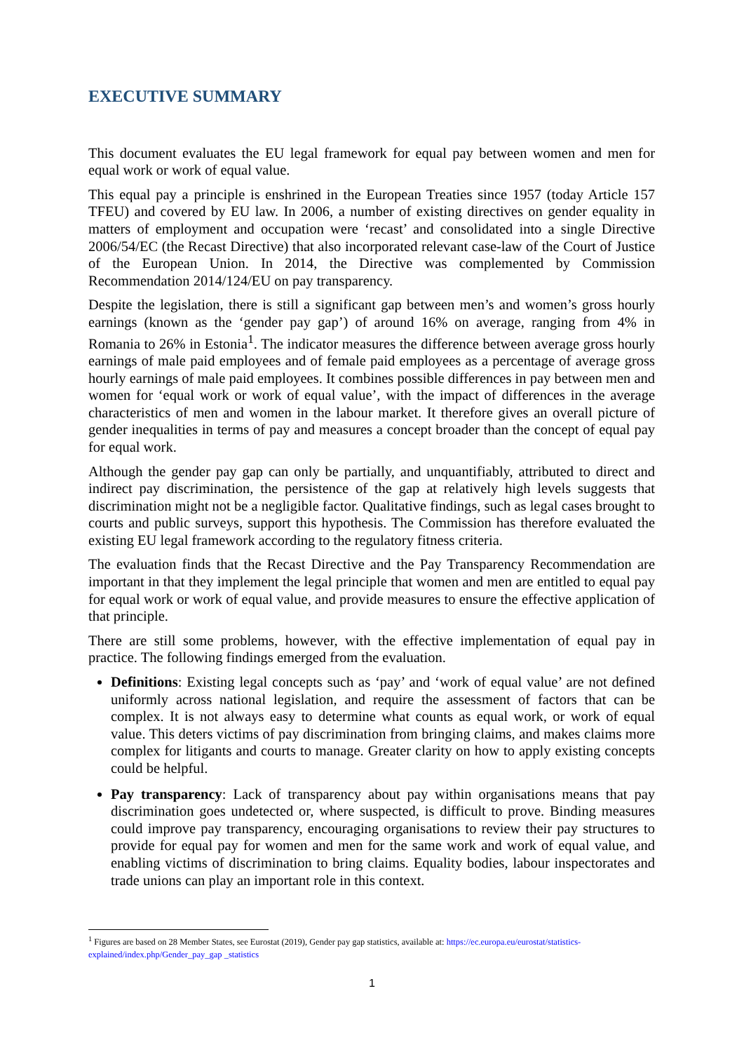EXECUTIVE SUMMARY
This document evaluates the EU legal framework for equal pay between women and men for equal work or work of equal value.
This equal pay a principle is enshrined in the European Treaties since 1957 (today Article 157 TFEU) and covered by EU law. In 2006, a number of existing directives on gender equality in matters of employment and occupation were ‘recast’ and consolidated into a single Directive 2006/54/EC (the Recast Directive) that also incorporated relevant case-law of the Court of Justice of the European Union. In 2014, the Directive was complemented by Commission Recommendation 2014/124/EU on pay transparency.
Despite the legislation, there is still a significant gap between men’s and women’s gross hourly earnings (known as the ‘gender pay gap’) of around 16% on average, ranging from 4% in Romania to 26% in Estonia<sup>1</sup>. The indicator measures the difference between average gross hourly earnings of male paid employees and of female paid employees as a percentage of average gross hourly earnings of male paid employees. It combines possible differences in pay between men and women for ‘equal work or work of equal value’, with the impact of differences in the average characteristics of men and women in the labour market. It therefore gives an overall picture of gender inequalities in terms of pay and measures a concept broader than the concept of equal pay for equal work.
Although the gender pay gap can only be partially, and unquantifiably, attributed to direct and indirect pay discrimination, the persistence of the gap at relatively high levels suggests that discrimination might not be a negligible factor. Qualitative findings, such as legal cases brought to courts and public surveys, support this hypothesis. The Commission has therefore evaluated the existing EU legal framework according to the regulatory fitness criteria.
The evaluation finds that the Recast Directive and the Pay Transparency Recommendation are important in that they implement the legal principle that women and men are entitled to equal pay for equal work or work of equal value, and provide measures to ensure the effective application of that principle.
There are still some problems, however, with the effective implementation of equal pay in practice. The following findings emerged from the evaluation.
Definitions: Existing legal concepts such as ‘pay’ and ‘work of equal value’ are not defined uniformly across national legislation, and require the assessment of factors that can be complex. It is not always easy to determine what counts as equal work, or work of equal value. This deters victims of pay discrimination from bringing claims, and makes claims more complex for litigants and courts to manage. Greater clarity on how to apply existing concepts could be helpful.
Pay transparency: Lack of transparency about pay within organisations means that pay discrimination goes undetected or, where suspected, is difficult to prove. Binding measures could improve pay transparency, encouraging organisations to review their pay structures to provide for equal pay for women and men for the same work and work of equal value, and enabling victims of discrimination to bring claims. Equality bodies, labour inspectorates and trade unions can play an important role in this context.
<sup>1</sup> Figures are based on 28 Member States, see Eurostat (2019), Gender pay gap statistics, available at: https://ec.europa.eu/eurostat/statistics-explained/index.php/Gender_pay_gap _statistics
1